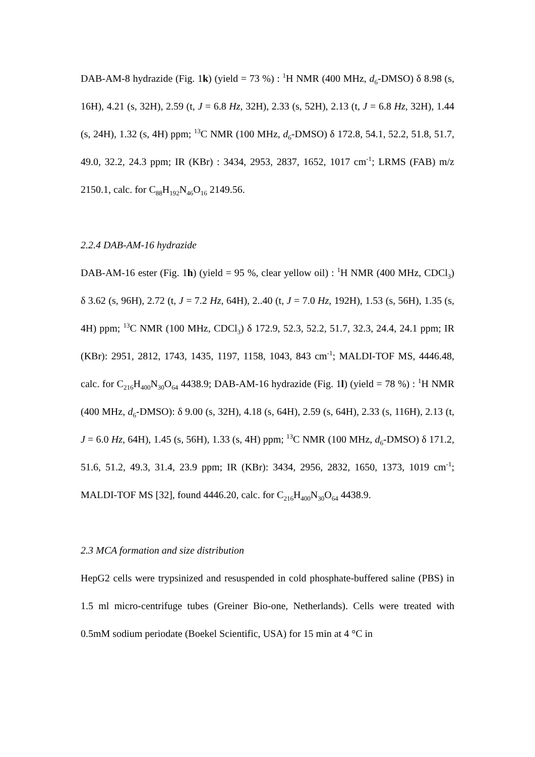DAB-AM-8 hydrazide (Fig. 1k) (yield = 73 %) : <sup>1</sup>H NMR (400 MHz, d<sub>6</sub>-DMSO) δ 8.98 (s, 16H), 4.21 (s, 32H), 2.59 (t, J = 6.8 Hz, 32H), 2.33 (s, 52H), 2.13 (t, J = 6.8 Hz, 32H), 1.44 (s, 24H), 1.32 (s, 4H) ppm; <sup>13</sup>C NMR (100 MHz, d<sub>6</sub>-DMSO) δ 172.8, 54.1, 52.2, 51.8, 51.7, 49.0, 32.2, 24.3 ppm; IR (KBr) : 3434, 2953, 2837, 1652, 1017 cm<sup>-1</sup>; LRMS (FAB) m/z 2150.1, calc. for C<sub>88</sub>H<sub>192</sub>N<sub>46</sub>O<sub>16</sub> 2149.56.
2.2.4 DAB-AM-16 hydrazide
DAB-AM-16 ester (Fig. 1h) (yield = 95 %, clear yellow oil) : <sup>1</sup>H NMR (400 MHz, CDCl<sub>3</sub>) δ 3.62 (s, 96H), 2.72 (t, J = 7.2 Hz, 64H), 2..40 (t, J = 7.0 Hz, 192H), 1.53 (s, 56H), 1.35 (s, 4H) ppm; <sup>13</sup>C NMR (100 MHz, CDCl<sub>3</sub>) δ 172.9, 52.3, 52.2, 51.7, 32.3, 24.4, 24.1 ppm; IR (KBr): 2951, 2812, 1743, 1435, 1197, 1158, 1043, 843 cm<sup>-1</sup>; MALDI-TOF MS, 4446.48, calc. for C<sub>216</sub>H<sub>400</sub>N<sub>30</sub>O<sub>64</sub> 4438.9; DAB-AM-16 hydrazide (Fig. 1l) (yield = 78 %) : <sup>1</sup>H NMR (400 MHz, d<sub>6</sub>-DMSO): δ 9.00 (s, 32H), 4.18 (s, 64H), 2.59 (s, 64H), 2.33 (s, 116H), 2.13 (t, J = 6.0 Hz, 64H), 1.45 (s, 56H), 1.33 (s, 4H) ppm; <sup>13</sup>C NMR (100 MHz, d<sub>6</sub>-DMSO) δ 171.2, 51.6, 51.2, 49.3, 31.4, 23.9 ppm; IR (KBr): 3434, 2956, 2832, 1650, 1373, 1019 cm<sup>-1</sup>; MALDI-TOF MS [32], found 4446.20, calc. for C<sub>216</sub>H<sub>400</sub>N<sub>30</sub>O<sub>64</sub> 4438.9.
2.3 MCA formation and size distribution
HepG2 cells were trypsinized and resuspended in cold phosphate-buffered saline (PBS) in 1.5 ml micro-centrifuge tubes (Greiner Bio-one, Netherlands). Cells were treated with 0.5mM sodium periodate (Boekel Scientific, USA) for 15 min at 4 °C in